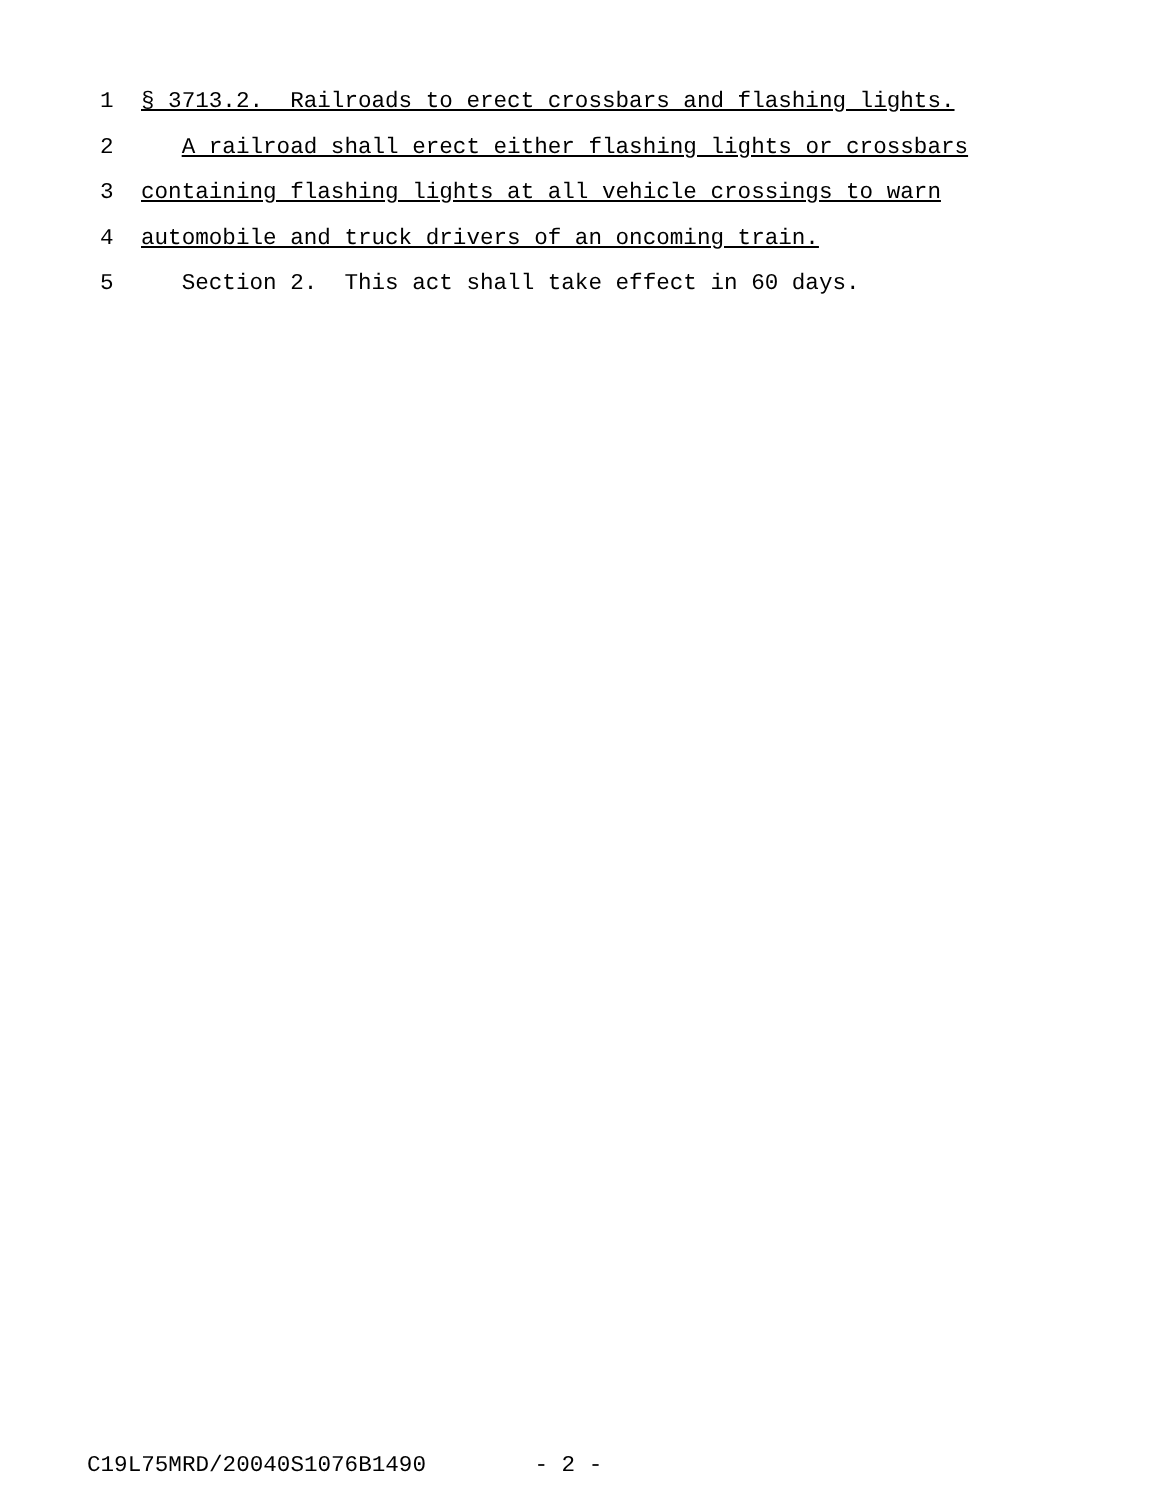1 § 3713.2. Railroads to erect crossbars and flashing lights.
2 A railroad shall erect either flashing lights or crossbars
3 containing flashing lights at all vehicle crossings to warn
4 automobile and truck drivers of an oncoming train.
5 Section 2. This act shall take effect in 60 days.
C19L75MRD/20040S1076B1490 - 2 -